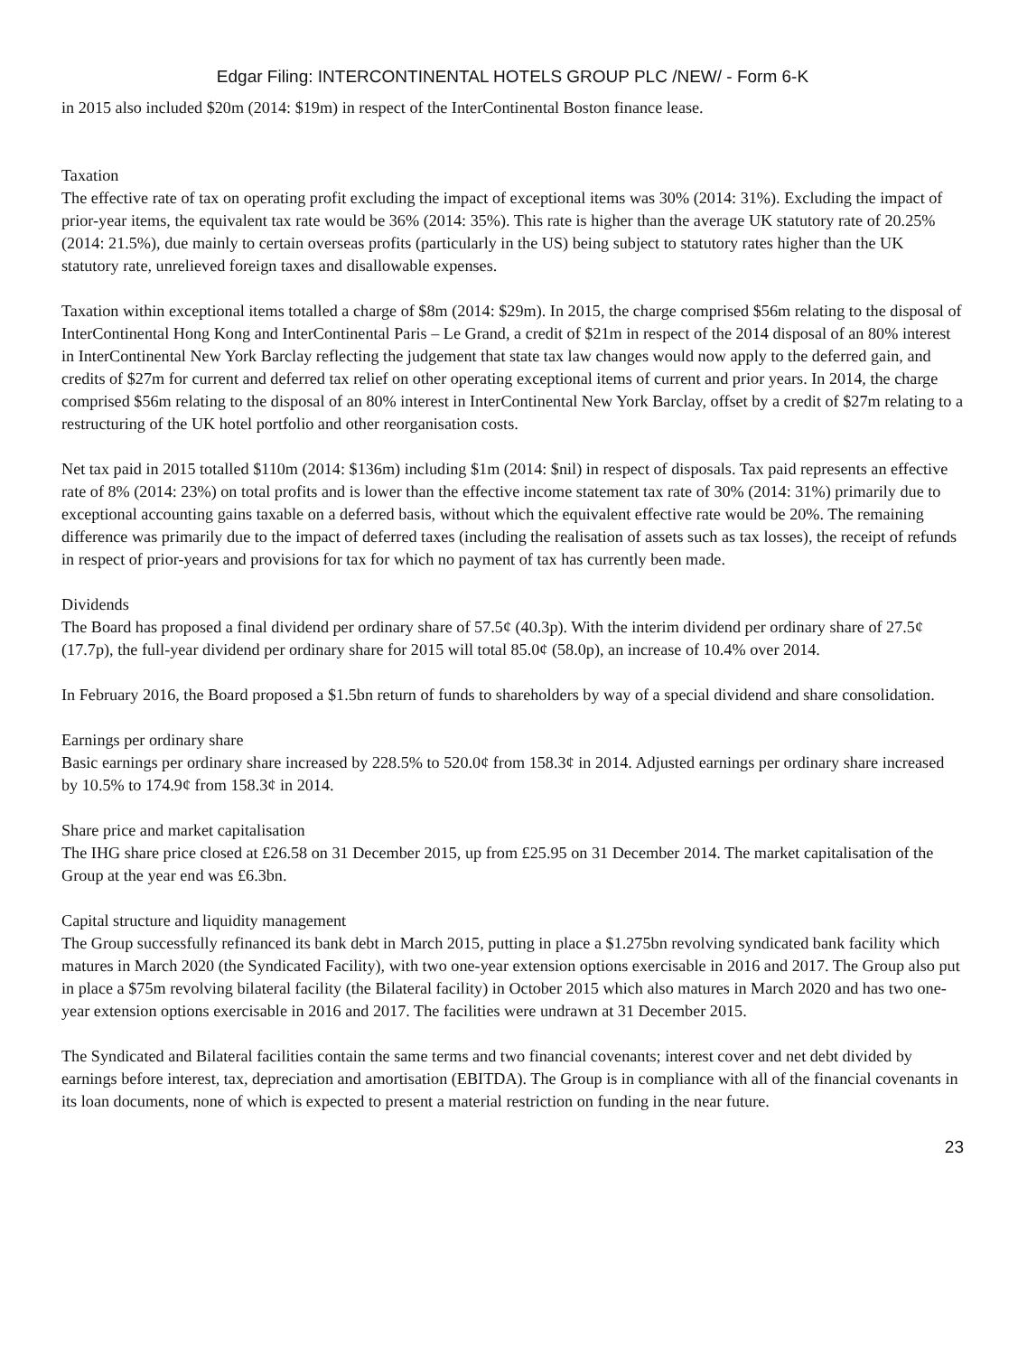Edgar Filing: INTERCONTINENTAL HOTELS GROUP PLC /NEW/ - Form 6-K
in 2015 also included $20m (2014: $19m) in respect of the InterContinental Boston finance lease.
Taxation
The effective rate of tax on operating profit excluding the impact of exceptional items was 30% (2014: 31%). Excluding the impact of prior-year items, the equivalent tax rate would be 36% (2014: 35%). This rate is higher than the average UK statutory rate of 20.25% (2014: 21.5%), due mainly to certain overseas profits (particularly in the US) being subject to statutory rates higher than the UK statutory rate, unrelieved foreign taxes and disallowable expenses.
Taxation within exceptional items totalled a charge of $8m (2014: $29m). In 2015, the charge comprised $56m relating to the disposal of InterContinental Hong Kong and InterContinental Paris – Le Grand, a credit of $21m in respect of the 2014 disposal of an 80% interest in InterContinental New York Barclay reflecting the judgement that state tax law changes would now apply to the deferred gain, and credits of $27m for current and deferred tax relief on other operating exceptional items of current and prior years. In 2014, the charge comprised $56m relating to the disposal of an 80% interest in InterContinental New York Barclay, offset by a credit of $27m relating to a restructuring of the UK hotel portfolio and other reorganisation costs.
Net tax paid in 2015 totalled $110m (2014: $136m) including $1m (2014: $nil) in respect of disposals. Tax paid represents an effective rate of 8% (2014: 23%) on total profits and is lower than the effective income statement tax rate of 30% (2014: 31%) primarily due to exceptional accounting gains taxable on a deferred basis, without which the equivalent effective rate would be 20%. The remaining difference was primarily due to the impact of deferred taxes (including the realisation of assets such as tax losses), the receipt of refunds in respect of prior-years and provisions for tax for which no payment of tax has currently been made.
Dividends
The Board has proposed a final dividend per ordinary share of 57.5¢ (40.3p). With the interim dividend per ordinary share of 27.5¢ (17.7p), the full-year dividend per ordinary share for 2015 will total 85.0¢ (58.0p), an increase of 10.4% over 2014.
In February 2016, the Board proposed a $1.5bn return of funds to shareholders by way of a special dividend and share consolidation.
Earnings per ordinary share
Basic earnings per ordinary share increased by 228.5% to 520.0¢ from 158.3¢ in 2014. Adjusted earnings per ordinary share increased by 10.5% to 174.9¢ from 158.3¢ in 2014.
Share price and market capitalisation
The IHG share price closed at £26.58 on 31 December 2015, up from £25.95 on 31 December 2014. The market capitalisation of the Group at the year end was £6.3bn.
Capital structure and liquidity management
The Group successfully refinanced its bank debt in March 2015, putting in place a $1.275bn revolving syndicated bank facility which matures in March 2020 (the Syndicated Facility), with two one-year extension options exercisable in 2016 and 2017. The Group also put in place a $75m revolving bilateral facility (the Bilateral facility) in October 2015 which also matures in March 2020 and has two one-year extension options exercisable in 2016 and 2017. The facilities were undrawn at 31 December 2015.
The Syndicated and Bilateral facilities contain the same terms and two financial covenants; interest cover and net debt divided by earnings before interest, tax, depreciation and amortisation (EBITDA). The Group is in compliance with all of the financial covenants in its loan documents, none of which is expected to present a material restriction on funding in the near future.
23